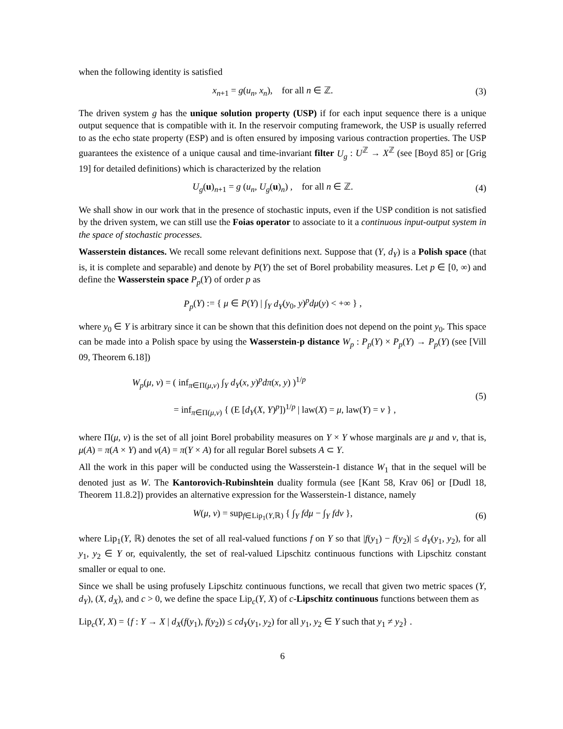when the following identity is satisfied
x<sub>n+1</sub> = g(u<sub>n</sub>, x<sub>n</sub>), for all n ∈ ℤ.
(3)
The driven system g has the unique solution property (USP) if for each input sequence there is a unique output sequence that is compatible with it. In the reservoir computing framework, the USP is usually referred to as the echo state property (ESP) and is often ensured by imposing various contraction properties. The USP guarantees the existence of a unique causal and time-invariant filter U<sub>g</sub> : U<sup>ℤ</sup> → X<sup>ℤ</sup> (see [Boyd 85] or [Grig 19] for detailed definitions) which is characterized by the relation
U<sub>g</sub>(u)<sub>n+1</sub> = g (u<sub>n</sub>, U<sub>g</sub>(u)<sub>n</sub>) , for all n ∈ ℤ.
(4)
We shall show in our work that in the presence of stochastic inputs, even if the USP condition is not satisfied by the driven system, we can still use the Foias operator to associate to it a continuous input-output system in the space of stochastic processes.
Wasserstein distances. We recall some relevant definitions next. Suppose that (Y, d<sub>Y</sub>) is a Polish space (that is, it is complete and separable) and denote by P(Y) the set of Borel probability measures. Let p ∈ [0, ∞) and define the Wasserstein space P<sub>p</sub>(Y) of order p as
P<sub>p</sub>(Y) := { μ ∈ P(Y) | ∫<sub>Y</sub> d<sub>Y</sub>(y<sub>0</sub>, y)<sup>p</sup>dμ(y) < +∞ } ,
where y<sub>0</sub> ∈ Y is arbitrary since it can be shown that this definition does not depend on the point y<sub>0</sub>. This space can be made into a Polish space by using the Wasserstein-p distance W<sub>p</sub> : P<sub>p</sub>(Y) × P<sub>p</sub>(Y) → P<sub>p</sub>(Y) (see [Vill 09, Theorem 6.18])
W<sub>p</sub>(μ, ν) = ( inf<sub>π∈Π(μ,ν)</sub> ∫<sub>Y</sub> d<sub>Y</sub>(x, y)<sup>p</sup>dπ(x, y) )<sup>1/p</sup>
= inf<sub>π∈Π(μ,ν)</sub> { (E [d<sub>Y</sub>(X, Y)<sup>p</sup>])<sup>1/p</sup> | law(X) = μ, law(Y) = ν } ,
(5)
where Π(μ, ν) is the set of all joint Borel probability measures on Y × Y whose marginals are μ and ν, that is, μ(A) = π(A × Y) and ν(A) = π(Y × A) for all regular Borel subsets A ⊂ Y.
All the work in this paper will be conducted using the Wasserstein-1 distance W<sub>1</sub> that in the sequel will be denoted just as W. The Kantorovich-Rubinshtein duality formula (see [Kant 58, Krav 06] or [Dudl 18, Theorem 11.8.2]) provides an alternative expression for the Wasserstein-1 distance, namely
W(μ, ν) = sup<sub>f∈Lip<sub>1</sub>(Y,ℝ)</sub> { ∫<sub>Y</sub> fdμ − ∫<sub>Y</sub> fdν },
(6)
where Lip<sub>1</sub>(Y, ℝ) denotes the set of all real-valued functions f on Y so that |f(y<sub>1</sub>) − f(y<sub>2</sub>)| ≤ d<sub>Y</sub>(y<sub>1</sub>, y<sub>2</sub>), for all y<sub>1</sub>, y<sub>2</sub> ∈ Y or, equivalently, the set of real-valued Lipschitz continuous functions with Lipschitz constant smaller or equal to one.
Since we shall be using profusely Lipschitz continuous functions, we recall that given two metric spaces (Y, d<sub>Y</sub>), (X, d<sub>X</sub>), and c > 0, we define the space Lip<sub>c</sub>(Y, X) of c-Lipschitz continuous functions between them as
Lip<sub>c</sub>(Y, X) = {f : Y → X | d<sub>X</sub>(f(y<sub>1</sub>), f(y<sub>2</sub>)) ≤ cd<sub>Y</sub>(y<sub>1</sub>, y<sub>2</sub>) for all y<sub>1</sub>, y<sub>2</sub> ∈ Y such that y<sub>1</sub> ≠ y<sub>2</sub>} .
6